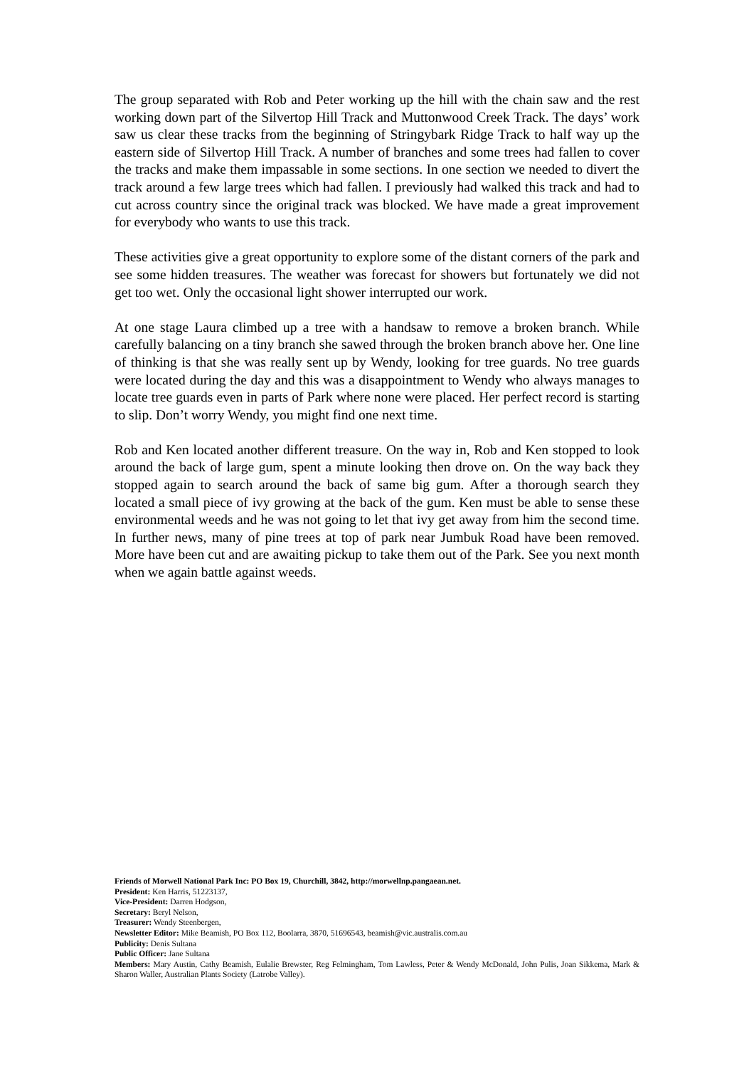The group separated with Rob and Peter working up the hill with the chain saw and the rest working down part of the Silvertop Hill Track and Muttonwood Creek Track. The days’ work saw us clear these tracks from the beginning of Stringybark Ridge Track to half way up the eastern side of Silvertop Hill Track. A number of branches and some trees had fallen to cover the tracks and make them impassable in some sections. In one section we needed to divert the track around a few large trees which had fallen. I previously had walked this track and had to cut across country since the original track was blocked. We have made a great improvement for everybody who wants to use this track.
These activities give a great opportunity to explore some of the distant corners of the park and see some hidden treasures. The weather was forecast for showers but fortunately we did not get too wet. Only the occasional light shower interrupted our work.
At one stage Laura climbed up a tree with a handsaw to remove a broken branch. While carefully balancing on a tiny branch she sawed through the broken branch above her. One line of thinking is that she was really sent up by Wendy, looking for tree guards. No tree guards were located during the day and this was a disappointment to Wendy who always manages to locate tree guards even in parts of Park where none were placed. Her perfect record is starting to slip. Don’t worry Wendy, you might find one next time.
Rob and Ken located another different treasure. On the way in, Rob and Ken stopped to look around the back of large gum, spent a minute looking then drove on. On the way back they stopped again to search around the back of same big gum. After a thorough search they located a small piece of ivy growing at the back of the gum. Ken must be able to sense these environmental weeds and he was not going to let that ivy get away from him the second time. In further news, many of pine trees at top of park near Jumbuk Road have been removed. More have been cut and are awaiting pickup to take them out of the Park. See you next month when we again battle against weeds.
Friends of Morwell National Park Inc: PO Box 19, Churchill, 3842, http://morwellnp.pangaean.net.
President: Ken Harris, 51223137,
Vice-President: Darren Hodgson,
Secretary: Beryl Nelson,
Treasurer: Wendy Steenbergen,
Newsletter Editor: Mike Beamish, PO Box 112, Boolarra, 3870, 51696543, beamish@vic.australis.com.au
Publicity: Denis Sultana
Public Officer: Jane Sultana
Members: Mary Austin, Cathy Beamish, Eulalie Brewster, Reg Felmingham, Tom Lawless, Peter & Wendy McDonald, John Pulis, Joan Sikkema, Mark & Sharon Waller, Australian Plants Society (Latrobe Valley).